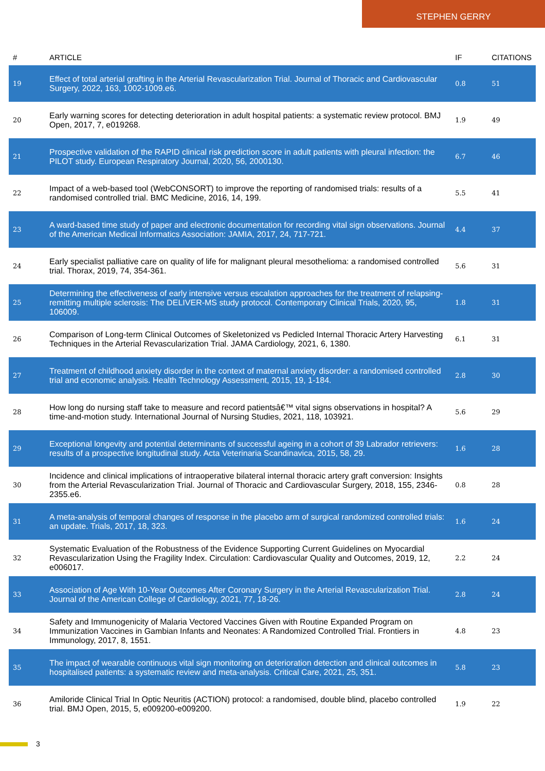STEPHEN GERRY
| # | ARTICLE | IF | CITATIONS |
| --- | --- | --- | --- |
| 19 | Effect of total arterial grafting in the Arterial Revascularization Trial. Journal of Thoracic and Cardiovascular Surgery, 2022, 163, 1002-1009.e6. | 0.8 | 51 |
| 20 | Early warning scores for detecting deterioration in adult hospital patients: a systematic review protocol. BMJ Open, 2017, 7, e019268. | 1.9 | 49 |
| 21 | Prospective validation of the RAPID clinical risk prediction score in adult patients with pleural infection: the PILOT study. European Respiratory Journal, 2020, 56, 2000130. | 6.7 | 46 |
| 22 | Impact of a web-based tool (WebCONSORT) to improve the reporting of randomised trials: results of a randomised controlled trial. BMC Medicine, 2016, 14, 199. | 5.5 | 41 |
| 23 | A ward-based time study of paper and electronic documentation for recording vital sign observations. Journal of the American Medical Informatics Association: JAMIA, 2017, 24, 717-721. | 4.4 | 37 |
| 24 | Early specialist palliative care on quality of life for malignant pleural mesothelioma: a randomised controlled trial. Thorax, 2019, 74, 354-361. | 5.6 | 31 |
| 25 | Determining the effectiveness of early intensive versus escalation approaches for the treatment of relapsing-remitting multiple sclerosis: The DELIVER-MS study protocol. Contemporary Clinical Trials, 2020, 95, 106009. | 1.8 | 31 |
| 26 | Comparison of Long-term Clinical Outcomes of Skeletonized vs Pedicled Internal Thoracic Artery Harvesting Techniques in the Arterial Revascularization Trial. JAMA Cardiology, 2021, 6, 1380. | 6.1 | 31 |
| 27 | Treatment of childhood anxiety disorder in the context of maternal anxiety disorder: a randomised controlled trial and economic analysis. Health Technology Assessment, 2015, 19, 1-184. | 2.8 | 30 |
| 28 | How long do nursing staff take to measure and record patientsâ€™ vital signs observations in hospital? A time-and-motion study. International Journal of Nursing Studies, 2021, 118, 103921. | 5.6 | 29 |
| 29 | Exceptional longevity and potential determinants of successful ageing in a cohort of 39 Labrador retrievers: results of a prospective longitudinal study. Acta Veterinaria Scandinavica, 2015, 58, 29. | 1.6 | 28 |
| 30 | Incidence and clinical implications of intraoperative bilateral internal thoracic artery graft conversion: Insights from the Arterial Revascularization Trial. Journal of Thoracic and Cardiovascular Surgery, 2018, 155, 2346-2355.e6. | 0.8 | 28 |
| 31 | A meta-analysis of temporal changes of response in the placebo arm of surgical randomized controlled trials: an update. Trials, 2017, 18, 323. | 1.6 | 24 |
| 32 | Systematic Evaluation of the Robustness of the Evidence Supporting Current Guidelines on Myocardial Revascularization Using the Fragility Index. Circulation: Cardiovascular Quality and Outcomes, 2019, 12, e006017. | 2.2 | 24 |
| 33 | Association of Age With 10-Year Outcomes After Coronary Surgery in the Arterial Revascularization Trial. Journal of the American College of Cardiology, 2021, 77, 18-26. | 2.8 | 24 |
| 34 | Safety and Immunogenicity of Malaria Vectored Vaccines Given with Routine Expanded Program on Immunization Vaccines in Gambian Infants and Neonates: A Randomized Controlled Trial. Frontiers in Immunology, 2017, 8, 1551. | 4.8 | 23 |
| 35 | The impact of wearable continuous vital sign monitoring on deterioration detection and clinical outcomes in hospitalised patients: a systematic review and meta-analysis. Critical Care, 2021, 25, 351. | 5.8 | 23 |
| 36 | Amiloride Clinical Trial In Optic Neuritis (ACTION) protocol: a randomised, double blind, placebo controlled trial. BMJ Open, 2015, 5, e009200-e009200. | 1.9 | 22 |
3